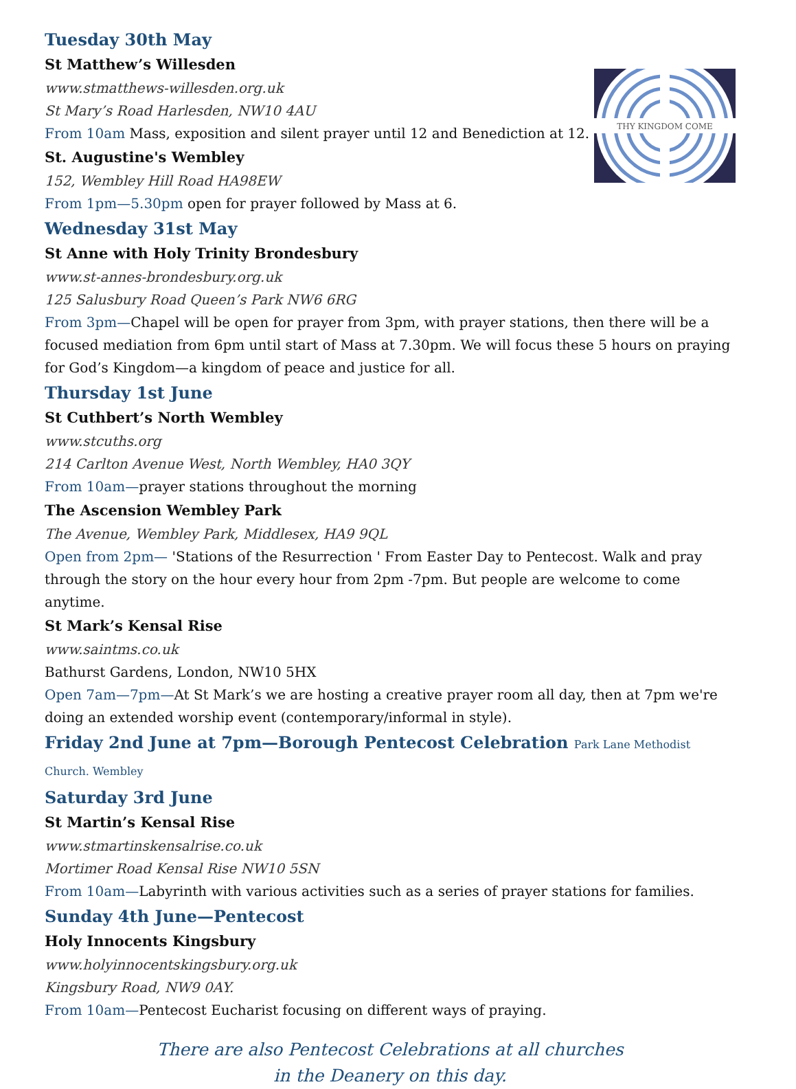THY KINGDOM COME
Tuesday 30th May
St Matthew’s Willesden
www.stmatthews-willesden.org.uk
St Mary’s Road Harlesden, NW10 4AU
From 10am Mass, exposition and silent prayer until 12 and Benediction at 12.
St. Augustine's Wembley
152, Wembley Hill Road HA98EW
From 1pm—5.30pm open for prayer followed by Mass at 6.
Wednesday 31st May
St Anne with Holy Trinity Brondesbury
www.st-annes-brondesbury.org.uk
125 Salusbury Road Queen’s Park NW6 6RG
From 3pm—Chapel will be open for prayer from 3pm, with prayer stations, then there will be a focused mediation from 6pm until start of Mass at 7.30pm. We will focus these 5 hours on praying for God’s Kingdom—a kingdom of peace and justice for all.
Thursday 1st June
St Cuthbert’s North Wembley
www.stcuths.org
214 Carlton Avenue West, North Wembley, HA0 3QY
From 10am—prayer stations throughout the morning
The Ascension Wembley Park
The Avenue, Wembley Park, Middlesex, HA9 9QL
Open from 2pm— 'Stations of the Resurrection ' From Easter Day to Pentecost. Walk and pray through the story on the hour every hour from 2pm -7pm. But people are welcome to come anytime.
St Mark’s Kensal Rise
www.saintms.co.uk
Bathurst Gardens, London, NW10 5HX
Open 7am—7pm—At St Mark’s we are hosting a creative prayer room all day, then at 7pm we're doing an extended worship event (contemporary/informal in style).
Friday 2nd June at 7pm—Borough Pentecost Celebration Park Lane Methodist Church. Wembley
Saturday 3rd June
St Martin’s Kensal Rise
www.stmartinskensalrise.co.uk
Mortimer Road Kensal Rise NW10 5SN
From 10am—Labyrinth with various activities such as a series of prayer stations for families.
Sunday 4th June—Pentecost
Holy Innocents Kingsbury
www.holyinnocentskingsbury.org.uk
Kingsbury Road, NW9 0AY.
From 10am—Pentecost Eucharist focusing on different ways of praying.
There are also Pentecost Celebrations at all churches
in the Deanery on this day.